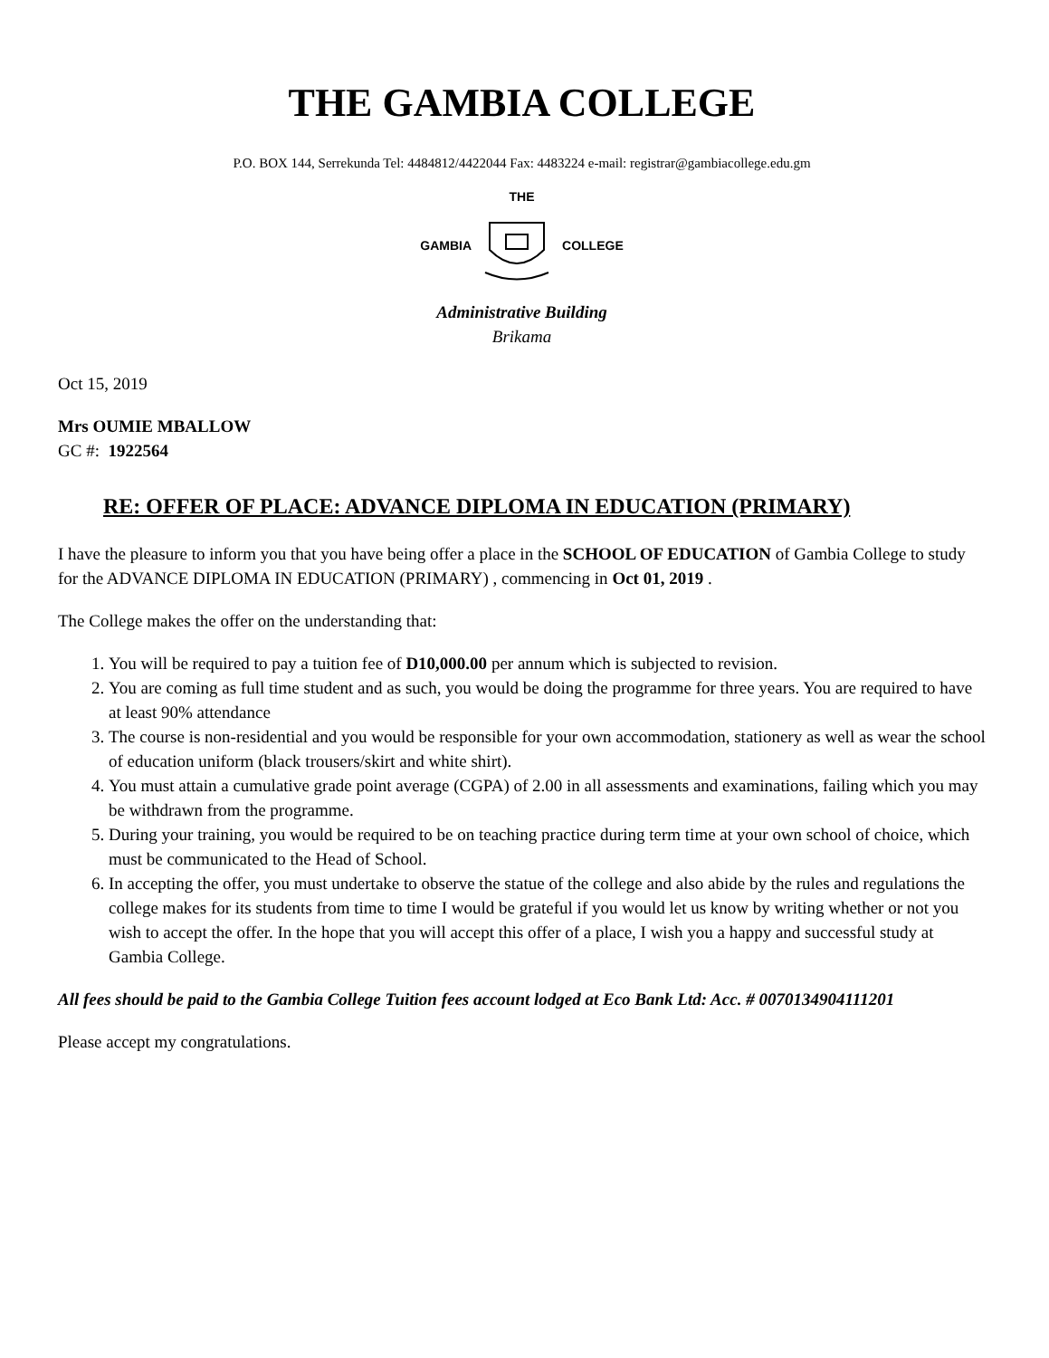THE GAMBIA COLLEGE
P.O. BOX 144, Serrekunda Tel: 4484812/4422044 Fax: 4483224 e-mail: registrar@gambiacollege.edu.gm
THE
GAMBIA COLLEGE
Administrative Building
Brikama
Oct 15, 2019
Mrs OUMIE MBALLOW
GC #: 1922564
RE: OFFER OF PLACE: ADVANCE DIPLOMA IN EDUCATION (PRIMARY)
I have the pleasure to inform you that you have being offer a place in the SCHOOL OF EDUCATION of Gambia College to study for the ADVANCE DIPLOMA IN EDUCATION (PRIMARY) , commencing in Oct 01, 2019 .
The College makes the offer on the understanding that:
1. You will be required to pay a tuition fee of D10,000.00 per annum which is subjected to revision.
2. You are coming as full time student and as such, you would be doing the programme for three years. You are required to have at least 90% attendance
3. The course is non-residential and you would be responsible for your own accommodation, stationery as well as wear the school of education uniform (black trousers/skirt and white shirt).
4. You must attain a cumulative grade point average (CGPA) of 2.00 in all assessments and examinations, failing which you may be withdrawn from the programme.
5. During your training, you would be required to be on teaching practice during term time at your own school of choice, which must be communicated to the Head of School.
6. In accepting the offer, you must undertake to observe the statue of the college and also abide by the rules and regulations the college makes for its students from time to time I would be grateful if you would let us know by writing whether or not you wish to accept the offer. In the hope that you will accept this offer of a place, I wish you a happy and successful study at Gambia College.
All fees should be paid to the Gambia College Tuition fees account lodged at Eco Bank Ltd: Acc. # 00701349041112​01
Please accept my congratulations.